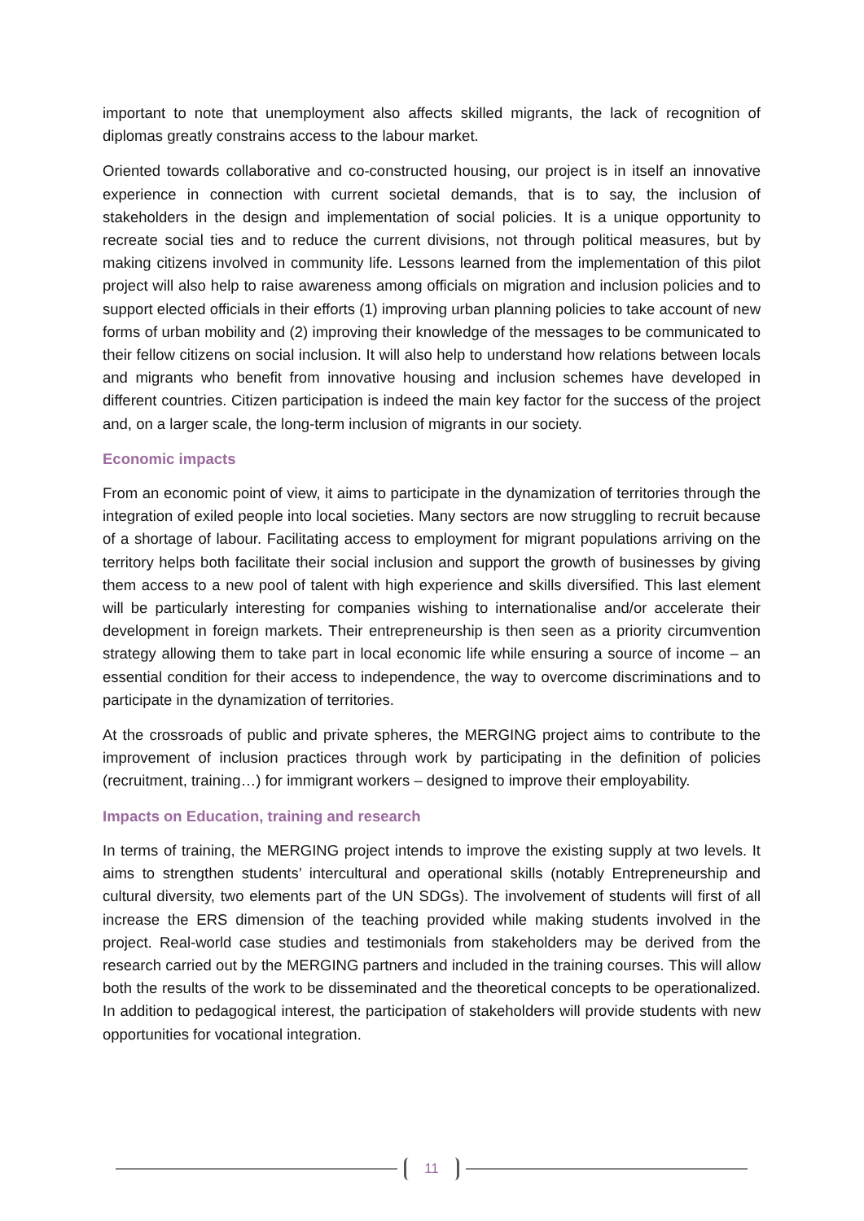important to note that unemployment also affects skilled migrants, the lack of recognition of diplomas greatly constrains access to the labour market.
Oriented towards collaborative and co-constructed housing, our project is in itself an innovative experience in connection with current societal demands, that is to say, the inclusion of stakeholders in the design and implementation of social policies. It is a unique opportunity to recreate social ties and to reduce the current divisions, not through political measures, but by making citizens involved in community life. Lessons learned from the implementation of this pilot project will also help to raise awareness among officials on migration and inclusion policies and to support elected officials in their efforts (1) improving urban planning policies to take account of new forms of urban mobility and (2) improving their knowledge of the messages to be communicated to their fellow citizens on social inclusion. It will also help to understand how relations between locals and migrants who benefit from innovative housing and inclusion schemes have developed in different countries. Citizen participation is indeed the main key factor for the success of the project and, on a larger scale, the long-term inclusion of migrants in our society.
Economic impacts
From an economic point of view, it aims to participate in the dynamization of territories through the integration of exiled people into local societies. Many sectors are now struggling to recruit because of a shortage of labour. Facilitating access to employment for migrant populations arriving on the territory helps both facilitate their social inclusion and support the growth of businesses by giving them access to a new pool of talent with high experience and skills diversified. This last element will be particularly interesting for companies wishing to internationalise and/or accelerate their development in foreign markets. Their entrepreneurship is then seen as a priority circumvention strategy allowing them to take part in local economic life while ensuring a source of income – an essential condition for their access to independence, the way to overcome discriminations and to participate in the dynamization of territories.
At the crossroads of public and private spheres, the MERGING project aims to contribute to the improvement of inclusion practices through work by participating in the definition of policies (recruitment, training…) for immigrant workers – designed to improve their employability.
Impacts on Education, training and research
In terms of training, the MERGING project intends to improve the existing supply at two levels. It aims to strengthen students’ intercultural and operational skills (notably Entrepreneurship and cultural diversity, two elements part of the UN SDGs). The involvement of students will first of all increase the ERS dimension of the teaching provided while making students involved in the project. Real-world case studies and testimonials from stakeholders may be derived from the research carried out by the MERGING partners and included in the training courses. This will allow both the results of the work to be disseminated and the theoretical concepts to be operationalized. In addition to pedagogical interest, the participation of stakeholders will provide students with new opportunities for vocational integration.
11